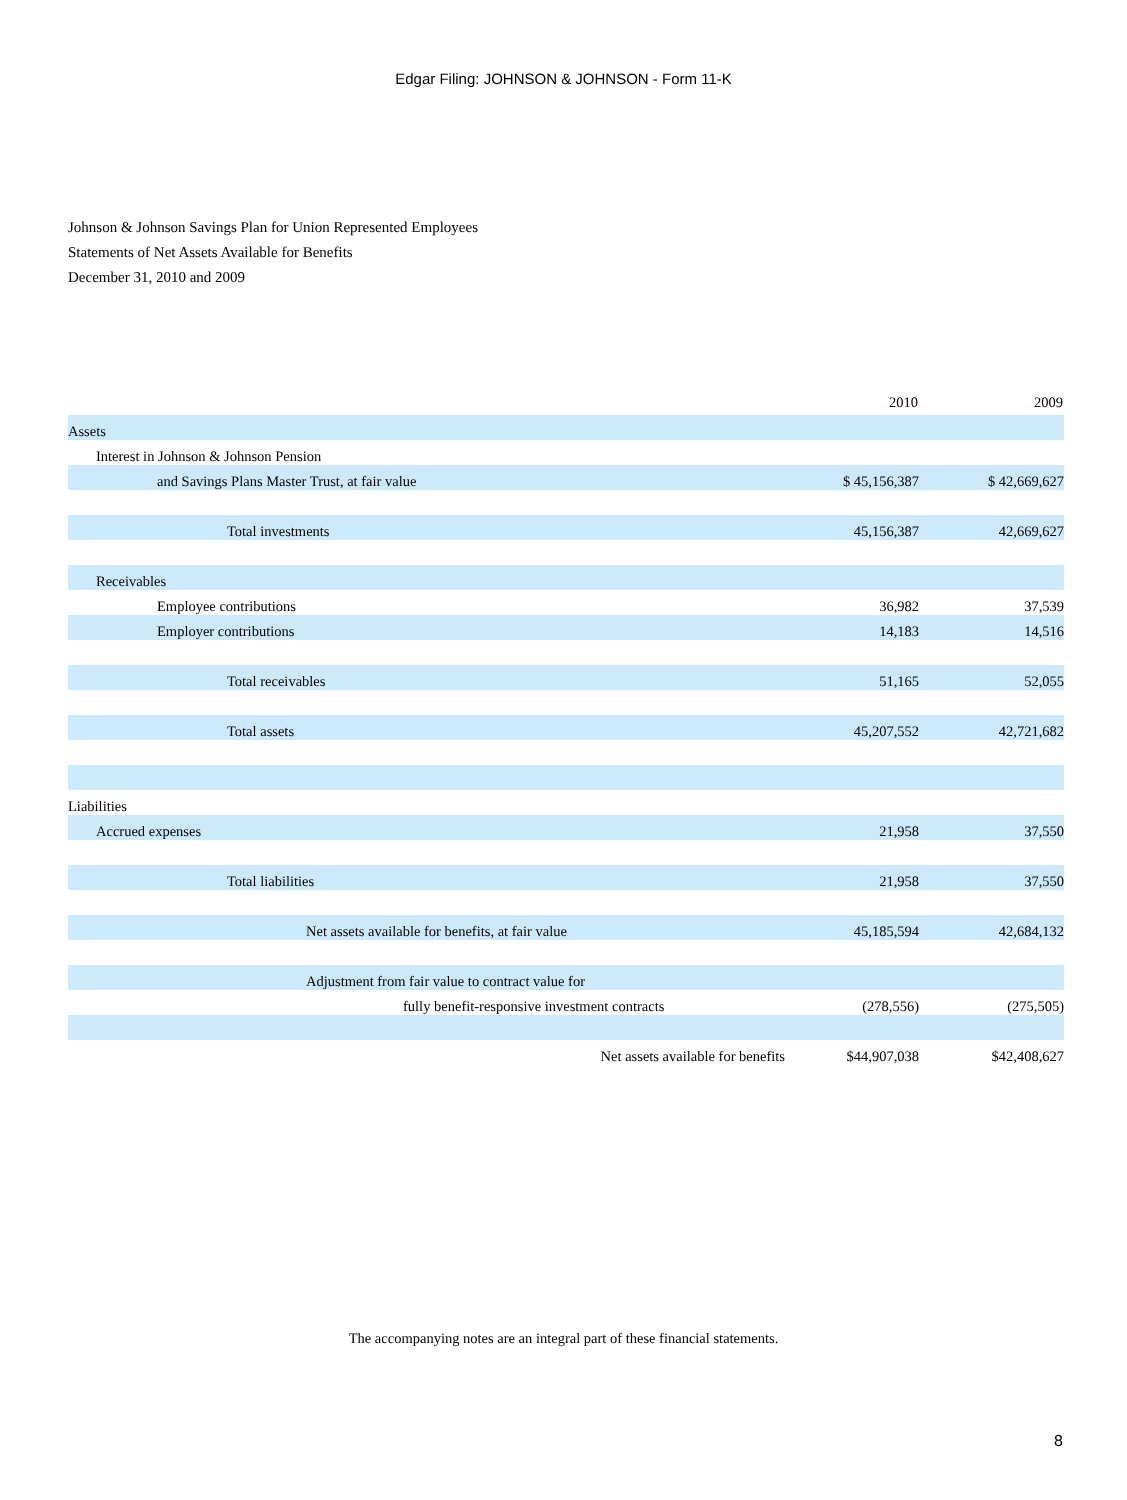Edgar Filing: JOHNSON & JOHNSON - Form 11-K
Johnson & Johnson Savings Plan for Union Represented Employees
Statements of Net Assets Available for Benefits
December 31, 2010 and 2009
| | 2010 | | 2009 |
| Assets | | | |
| Interest in Johnson & Johnson Pension | | | |
| and Savings Plans Master Trust, at fair value | $ 45,156,387 | | $ 42,669,627 |
| Total investments | 45,156,387 | | 42,669,627 |
| Receivables | | | |
| Employee contributions | 36,982 | | 37,539 |
| Employer contributions | 14,183 | | 14,516 |
| Total receivables | 51,165 | | 52,055 |
| Total assets | 45,207,552 | | 42,721,682 |
| Liabilities | | | |
| Accrued expenses | 21,958 | | 37,550 |
| Total liabilities | 21,958 | | 37,550 |
| Net assets available for benefits, at fair value | 45,185,594 | | 42,684,132 |
| Adjustment from fair value to contract value for | | | |
| fully benefit-responsive investment contracts | (278,556) | | (275,505) |
| Net assets available for benefits | $44,907,038 | | $42,408,627 |
The accompanying notes are an integral part of these financial statements.
8